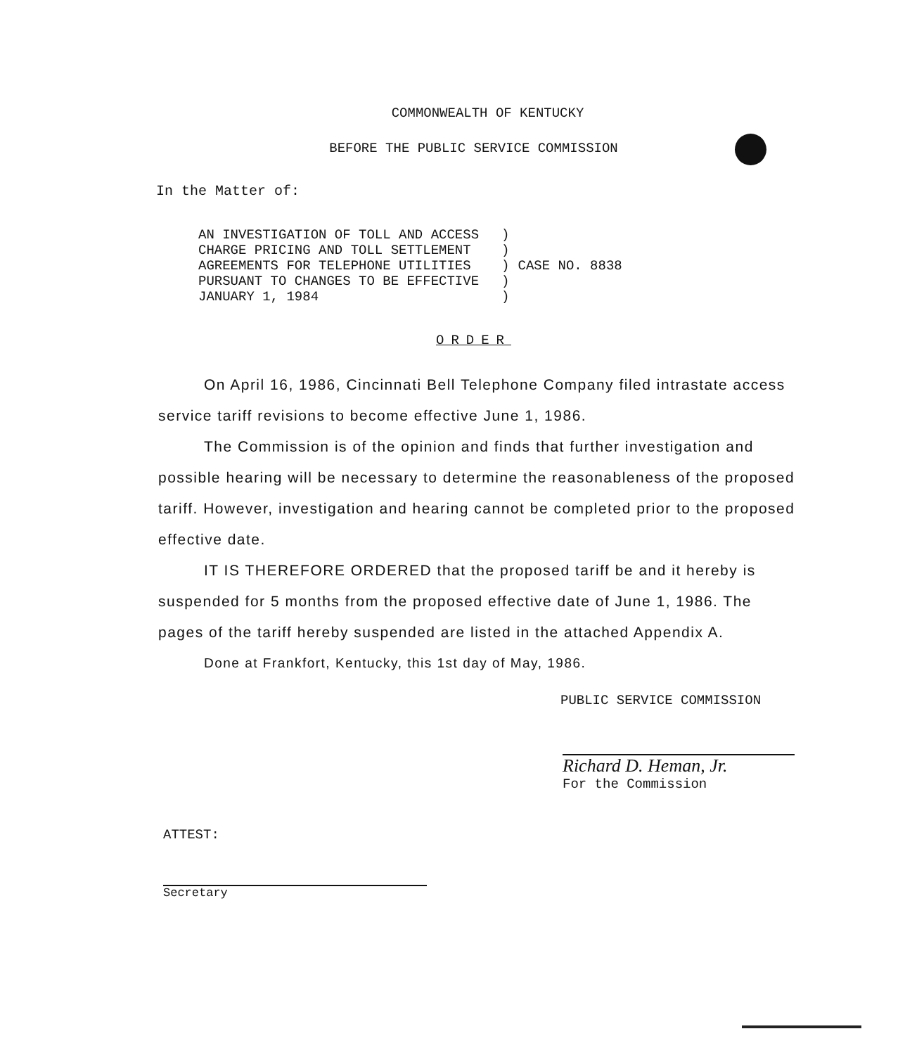COMMONWEALTH OF KENTUCKY
BEFORE THE PUBLIC SERVICE COMMISSION
In the Matter of:
| AN INVESTIGATION OF TOLL AND ACCESS CHARGE PRICING AND TOLL SETTLEMENT AGREEMENTS FOR TELEPHONE UTILITIES PURSUANT TO CHANGES TO BE EFFECTIVE JANUARY 1, 1984 | ) ) ) ) ) | CASE NO. 8838 |
ORDER
On April 16, 1986, Cincinnati Bell Telephone Company filed intrastate access service tariff revisions to become effective June 1, 1986.
The Commission is of the opinion and finds that further investigation and possible hearing will be necessary to determine the reasonableness of the proposed tariff. However, investigation and hearing cannot be completed prior to the proposed effective date.
IT IS THEREFORE ORDERED that the proposed tariff be and it hereby is suspended for 5 months from the proposed effective date of June 1, 1986. The pages of the tariff hereby suspended are listed in the attached Appendix A.
Done at Frankfort, Kentucky, this 1st day of May, 1986.
PUBLIC SERVICE COMMISSION
Richard D. Heman, Jr.
For the Commission
ATTEST:
Secretary